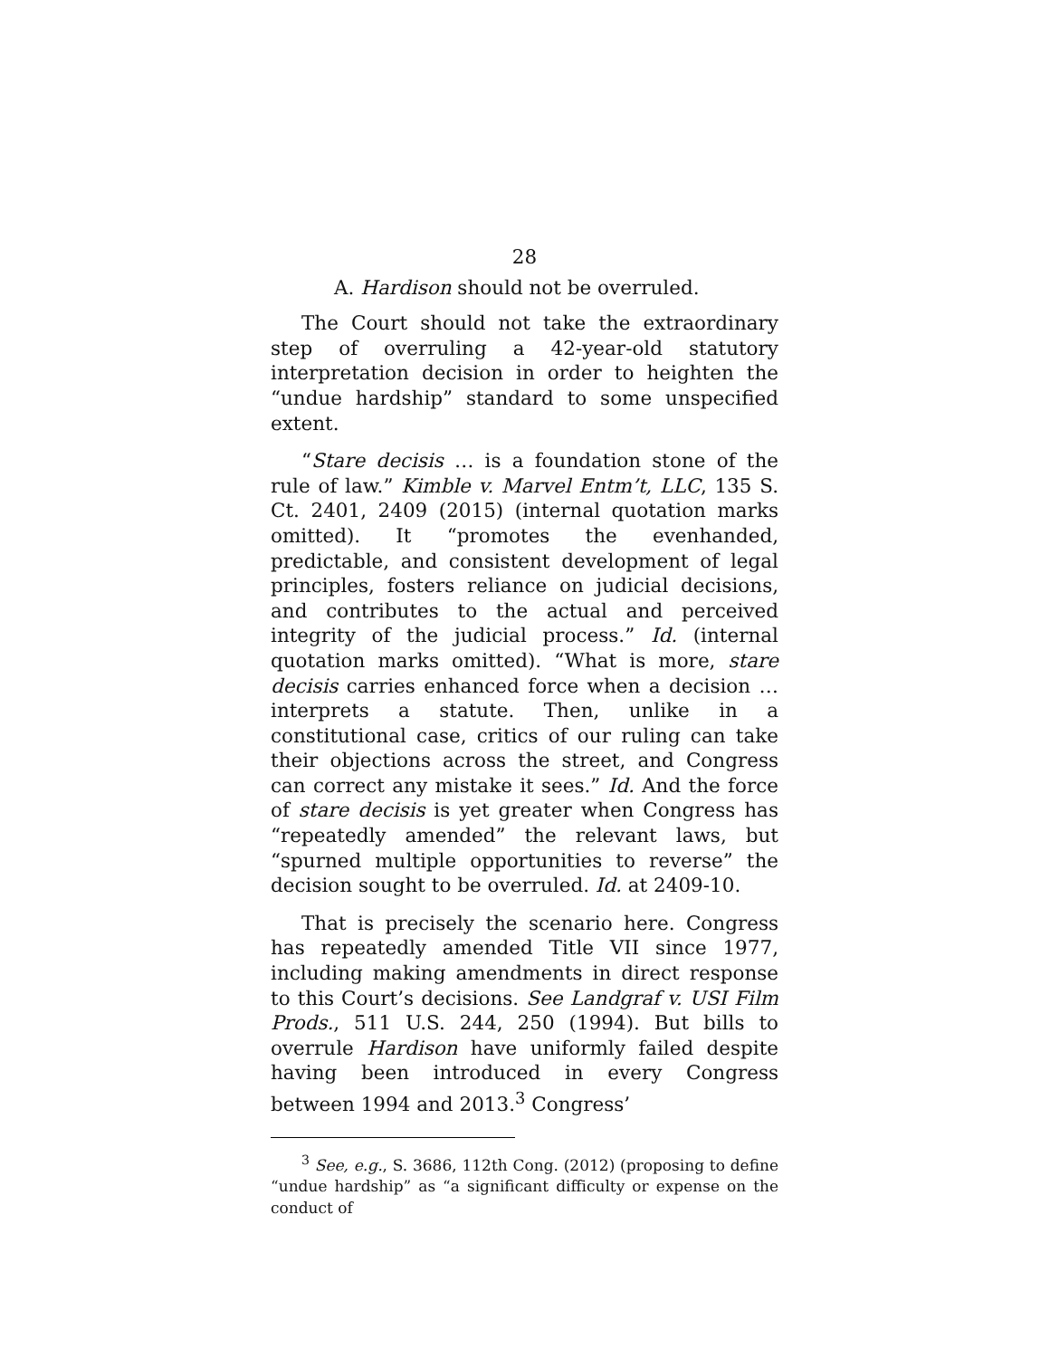28
A. Hardison should not be overruled.
The Court should not take the extraordinary step of overruling a 42-year-old statutory interpretation decision in order to heighten the “undue hardship” standard to some unspecified extent.
“Stare decisis … is a foundation stone of the rule of law.” Kimble v. Marvel Entm’t, LLC, 135 S. Ct. 2401, 2409 (2015) (internal quotation marks omitted). It “promotes the evenhanded, predictable, and consistent development of legal principles, fosters reliance on judicial decisions, and contributes to the actual and perceived integrity of the judicial process.” Id. (internal quotation marks omitted). “What is more, stare decisis carries enhanced force when a decision … interprets a statute. Then, unlike in a constitutional case, critics of our ruling can take their objections across the street, and Congress can correct any mistake it sees.” Id. And the force of stare decisis is yet greater when Congress has “repeatedly amended” the relevant laws, but “spurned multiple opportunities to reverse” the decision sought to be overruled. Id. at 2409-10.
That is precisely the scenario here. Congress has repeatedly amended Title VII since 1977, including making amendments in direct response to this Court’s decisions. See Landgraf v. USI Film Prods., 511 U.S. 244, 250 (1994). But bills to overrule Hardison have uniformly failed despite having been introduced in every Congress between 1994 and 2013.<sup>3</sup> Congress’
<sup>3</sup> See, e.g., S. 3686, 112th Cong. (2012) (proposing to define “undue hardship” as “a significant difficulty or expense on the conduct of